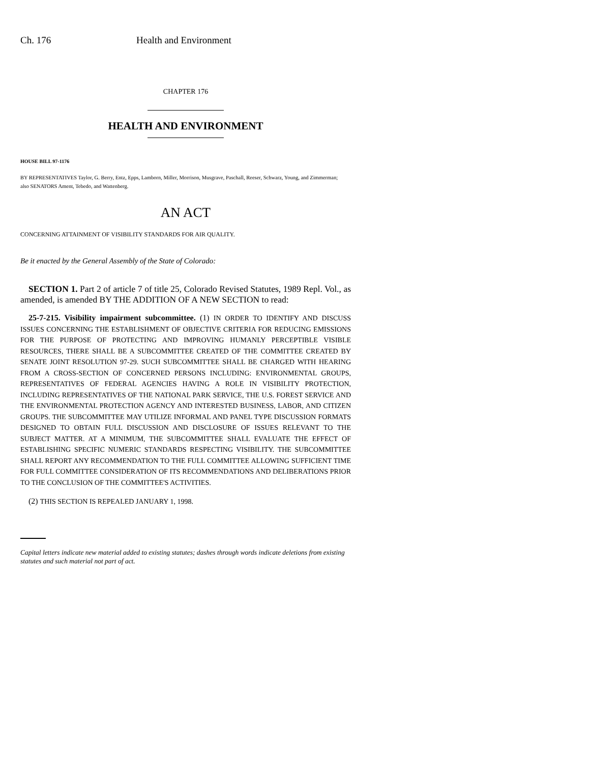Ch. 176 Health and Environment
CHAPTER 176
HEALTH AND ENVIRONMENT
HOUSE BILL 97-1176
BY REPRESENTATIVES Taylor, G. Berry, Entz, Epps, Lamborn, Miller, Morrison, Musgrave, Paschall, Reeser, Schwarz, Young, and Zimmerman;
also SENATORS Ament, Tebedo, and Wattenberg.
AN ACT
CONCERNING ATTAINMENT OF VISIBILITY STANDARDS FOR AIR QUALITY.
Be it enacted by the General Assembly of the State of Colorado:
SECTION 1. Part 2 of article 7 of title 25, Colorado Revised Statutes, 1989 Repl. Vol., as amended, is amended BY THE ADDITION OF A NEW SECTION to read:
25-7-215. Visibility impairment subcommittee. (1) IN ORDER TO IDENTIFY AND DISCUSS ISSUES CONCERNING THE ESTABLISHMENT OF OBJECTIVE CRITERIA FOR REDUCING EMISSIONS FOR THE PURPOSE OF PROTECTING AND IMPROVING HUMANLY PERCEPTIBLE VISIBLE RESOURCES, THERE SHALL BE A SUBCOMMITTEE CREATED OF THE COMMITTEE CREATED BY SENATE JOINT RESOLUTION 97-29. SUCH SUBCOMMITTEE SHALL BE CHARGED WITH HEARING FROM A CROSS-SECTION OF CONCERNED PERSONS INCLUDING: ENVIRONMENTAL GROUPS, REPRESENTATIVES OF FEDERAL AGENCIES HAVING A ROLE IN VISIBILITY PROTECTION, INCLUDING REPRESENTATIVES OF THE NATIONAL PARK SERVICE, THE U.S. FOREST SERVICE AND THE ENVIRONMENTAL PROTECTION AGENCY AND INTERESTED BUSINESS, LABOR, AND CITIZEN GROUPS. THE SUBCOMMITTEE MAY UTILIZE INFORMAL AND PANEL TYPE DISCUSSION FORMATS DESIGNED TO OBTAIN FULL DISCUSSION AND DISCLOSURE OF ISSUES RELEVANT TO THE SUBJECT MATTER. AT A MINIMUM, THE SUBCOMMITTEE SHALL EVALUATE THE EFFECT OF ESTABLISHING SPECIFIC NUMERIC STANDARDS RESPECTING VISIBILITY. THE SUBCOMMITTEE SHALL REPORT ANY RECOMMENDATION TO THE FULL COMMITTEE ALLOWING SUFFICIENT TIME FOR FULL COMMITTEE CONSIDERATION OF ITS RECOMMENDATIONS AND DELIBERATIONS PRIOR TO THE CONCLUSION OF THE COMMITTEE'S ACTIVITIES.
(2) THIS SECTION IS REPEALED JANUARY 1, 1998.
Capital letters indicate new material added to existing statutes; dashes through words indicate deletions from existing statutes and such material not part of act.